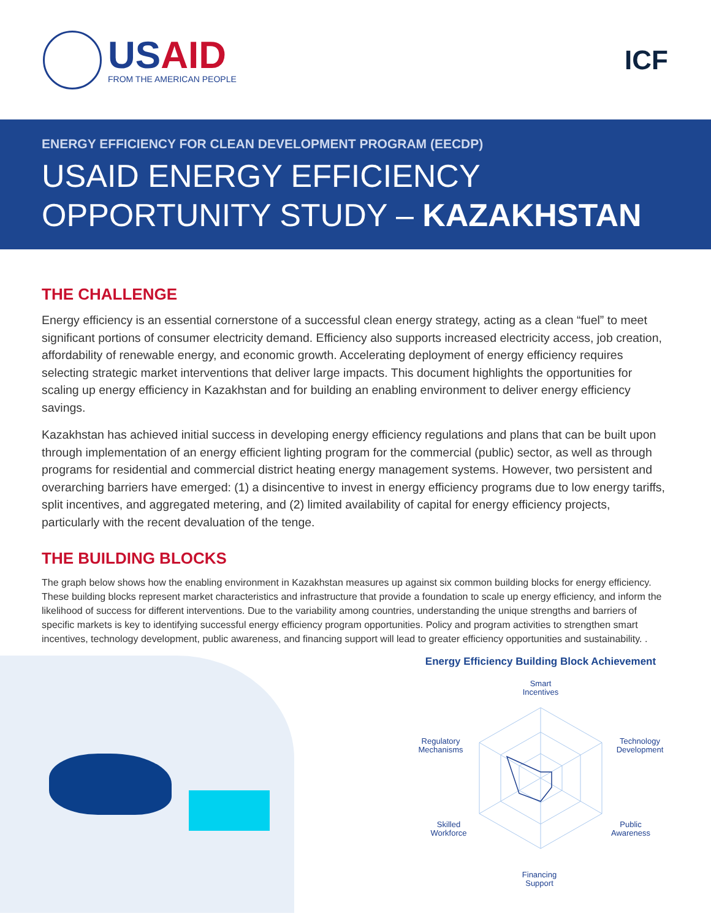USAID
FROM THE AMERICAN PEOPLE
ICF
ENERGY EFFICIENCY FOR CLEAN DEVELOPMENT PROGRAM (EECDP)
USAID ENERGY EFFICIENCY
OPPORTUNITY STUDY – KAZAKHSTAN
THE CHALLENGE
Energy efficiency is an essential cornerstone of a successful clean energy strategy, acting as a clean “fuel” to meet significant portions of consumer electricity demand. Efficiency also supports increased electricity access, job creation, affordability of renewable energy, and economic growth. Accelerating deployment of energy efficiency requires selecting strategic market interventions that deliver large impacts. This document highlights the opportunities for scaling up energy efficiency in Kazakhstan and for building an enabling environment to deliver energy efficiency savings.
Kazakhstan has achieved initial success in developing energy efficiency regulations and plans that can be built upon through implementation of an energy efficient lighting program for the commercial (public) sector, as well as through programs for residential and commercial district heating energy management systems. However, two persistent and overarching barriers have emerged: (1) a disincentive to invest in energy efficiency programs due to low energy tariffs, split incentives, and aggregated metering, and (2) limited availability of capital for energy efficiency projects, particularly with the recent devaluation of the tenge.
THE BUILDING BLOCKS
The graph below shows how the enabling environment in Kazakhstan measures up against six common building blocks for energy efficiency. These building blocks represent market characteristics and infrastructure that provide a foundation to scale up energy efficiency, and inform the likelihood of success for different interventions. Due to the variability among countries, understanding the unique strengths and barriers of specific markets is key to identifying successful energy efficiency program opportunities. Policy and program activities to strengthen smart incentives, technology development, public awareness, and financing support will lead to greater efficiency opportunities and sustainability. .
Energy Efficiency Building Block Achievement
Smart
Incentives
Technology
Development
Public
Awareness
Financing
Support
Skilled
Workforce
Regulatory
Mechanisms